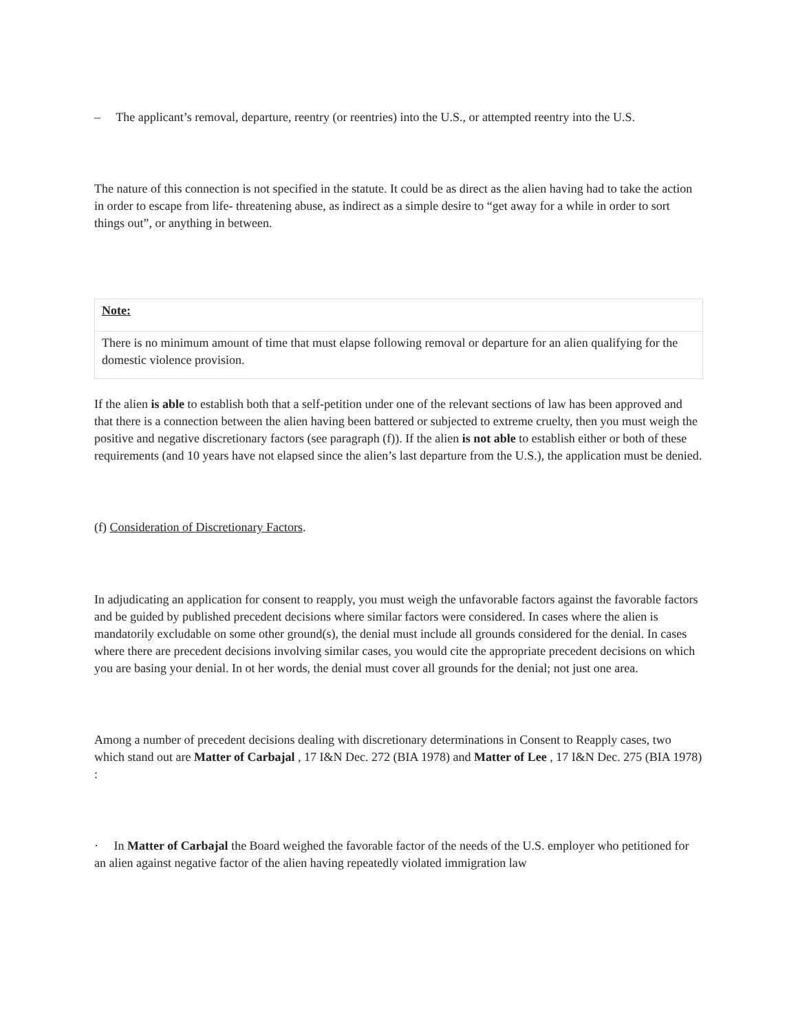– The applicant’s removal, departure, reentry (or reentries) into the U.S., or attempted reentry into the U.S.
The nature of this connection is not specified in the statute. It could be as direct as the alien having had to take the action in order to escape from life- threatening abuse, as indirect as a simple desire to “get away for a while in order to sort things out”, or anything in between.
Note:
There is no minimum amount of time that must elapse following removal or departure for an alien qualifying for the domestic violence provision.
If the alien is able to establish both that a self-petition under one of the relevant sections of law has been approved and that there is a connection between the alien having been battered or subjected to extreme cruelty, then you must weigh the positive and negative discretionary factors (see paragraph (f)). If the alien is not able to establish either or both of these requirements (and 10 years have not elapsed since the alien’s last departure from the U.S.), the application must be denied.
(f) Consideration of Discretionary Factors.
In adjudicating an application for consent to reapply, you must weigh the unfavorable factors against the favorable factors and be guided by published precedent decisions where similar factors were considered. In cases where the alien is mandatorily excludable on some other ground(s), the denial must include all grounds considered for the denial. In cases where there are precedent decisions involving similar cases, you would cite the appropriate precedent decisions on which you are basing your denial. In ot her words, the denial must cover all grounds for the denial; not just one area.
Among a number of precedent decisions dealing with discretionary determinations in Consent to Reapply cases, two which stand out are Matter of Carbajal , 17 I&N Dec. 272 (BIA 1978) and Matter of Lee , 17 I&N Dec. 275 (BIA 1978) :
· In Matter of Carbajal the Board weighed the favorable factor of the needs of the U.S. employer who petitioned for an alien against negative factor of the alien having repeatedly violated immigration law